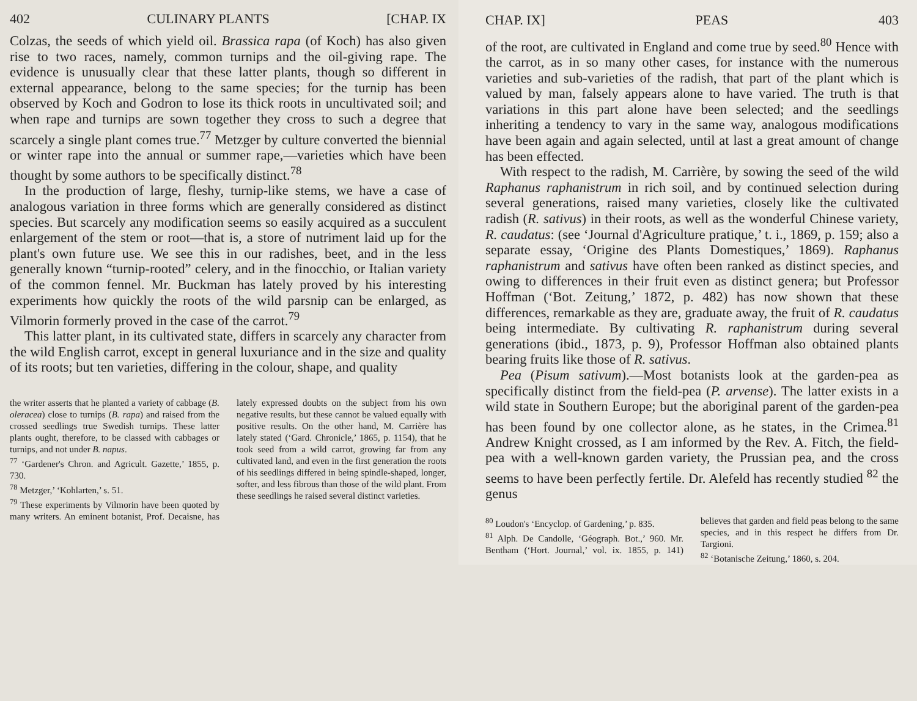402 CULINARY PLANTS [CHAP. IX
Colzas, the seeds of which yield oil. Brassica rapa (of Koch) has also given rise to two races, namely, common turnips and the oil-giving rape. The evidence is unusually clear that these latter plants, though so different in external appearance, belong to the same species; for the turnip has been observed by Koch and Godron to lose its thick roots in uncultivated soil; and when rape and turnips are sown together they cross to such a degree that scarcely a single plant comes true.<sup>77</sup> Metzger by culture converted the biennial or winter rape into the annual or summer rape,—varieties which have been thought by some authors to be specifically distinct.<sup>78</sup>
In the production of large, fleshy, turnip-like stems, we have a case of analogous variation in three forms which are generally considered as distinct species. But scarcely any modification seems so easily acquired as a succulent enlargement of the stem or root—that is, a store of nutriment laid up for the plant's own future use. We see this in our radishes, beet, and in the less generally known “turnip-rooted” celery, and in the finocchio, or Italian variety of the common fennel. Mr. Buckman has lately proved by his interesting experiments how quickly the roots of the wild parsnip can be enlarged, as Vilmorin formerly proved in the case of the carrot.<sup>79</sup>
This latter plant, in its cultivated state, differs in scarcely any character from the wild English carrot, except in general luxuriance and in the size and quality of its roots; but ten varieties, differing in the colour, shape, and quality
the writer asserts that he planted a variety of cabbage (B. oleracea) close to turnips (B. rapa) and raised from the crossed seedlings true Swedish turnips. These latter plants ought, therefore, to be classed with cabbages or turnips, and not under B. napus.
<sup>77</sup> ‘Gardener's Chron. and Agricult. Gazette,’ 1855, p. 730.
<sup>78</sup> Metzger,’ ‘Kohlarten,’ s. 51.
<sup>79</sup> These experiments by Vilmorin have been quoted by many writers. An eminent botanist, Prof. Decaisne, has lately expressed doubts on the subject from his own negative results, but these cannot be valued equally with positive results. On the other hand, M. Carrière has lately stated (‘Gard. Chronicle,’ 1865, p. 1154), that he took seed from a wild carrot, growing far from any cultivated land, and even in the first generation the roots of his seedlings differed in being spindle-shaped, longer, softer, and less fibrous than those of the wild plant. From these seedlings he raised several distinct varieties.
CHAP. IX] PEAS 403
of the root, are cultivated in England and come true by seed.<sup>80</sup> Hence with the carrot, as in so many other cases, for instance with the numerous varieties and sub-varieties of the radish, that part of the plant which is valued by man, falsely appears alone to have varied. The truth is that variations in this part alone have been selected; and the seedlings inheriting a tendency to vary in the same way, analogous modifications have been again and again selected, until at last a great amount of change has been effected.
With respect to the radish, M. Carrière, by sowing the seed of the wild Raphanus raphanistrum in rich soil, and by continued selection during several generations, raised many varieties, closely like the cultivated radish (R. sativus) in their roots, as well as the wonderful Chinese variety, R. caudatus: (see ‘Journal d'Agriculture pratique,’ t. i., 1869, p. 159; also a separate essay, ‘Origine des Plants Domestiques,’ 1869). Raphanus raphanistrum and sativus have often been ranked as distinct species, and owing to differences in their fruit even as distinct genera; but Professor Hoffman (‘Bot. Zeitung,’ 1872, p. 482) has now shown that these differences, remarkable as they are, graduate away, the fruit of R. caudatus being intermediate. By cultivating R. raphanistrum during several generations (ibid., 1873, p. 9), Professor Hoffman also obtained plants bearing fruits like those of R. sativus.
Pea (Pisum sativum).—Most botanists look at the garden-pea as specifically distinct from the field-pea (P. arvense). The latter exists in a wild state in Southern Europe; but the aboriginal parent of the garden-pea has been found by one collector alone, as he states, in the Crimea.<sup>81</sup> Andrew Knight crossed, as I am informed by the Rev. A. Fitch, the field-pea with a well-known garden variety, the Prussian pea, and the cross seems to have been perfectly fertile. Dr. Alefeld has recently studied <sup>82</sup> the genus
<sup>80</sup> Loudon's ‘Encyclop. of Gardening,’ p. 835.
<sup>81</sup> Alph. De Candolle, ‘Géograph. Bot.,’ 960. Mr. Bentham (‘Hort. Journal,’ vol. ix. 1855, p. 141) believes that garden and field peas belong to the same species, and in this respect he differs from Dr. Targioni.
<sup>82</sup> ‘Botanische Zeitung,’ 1860, s. 204.